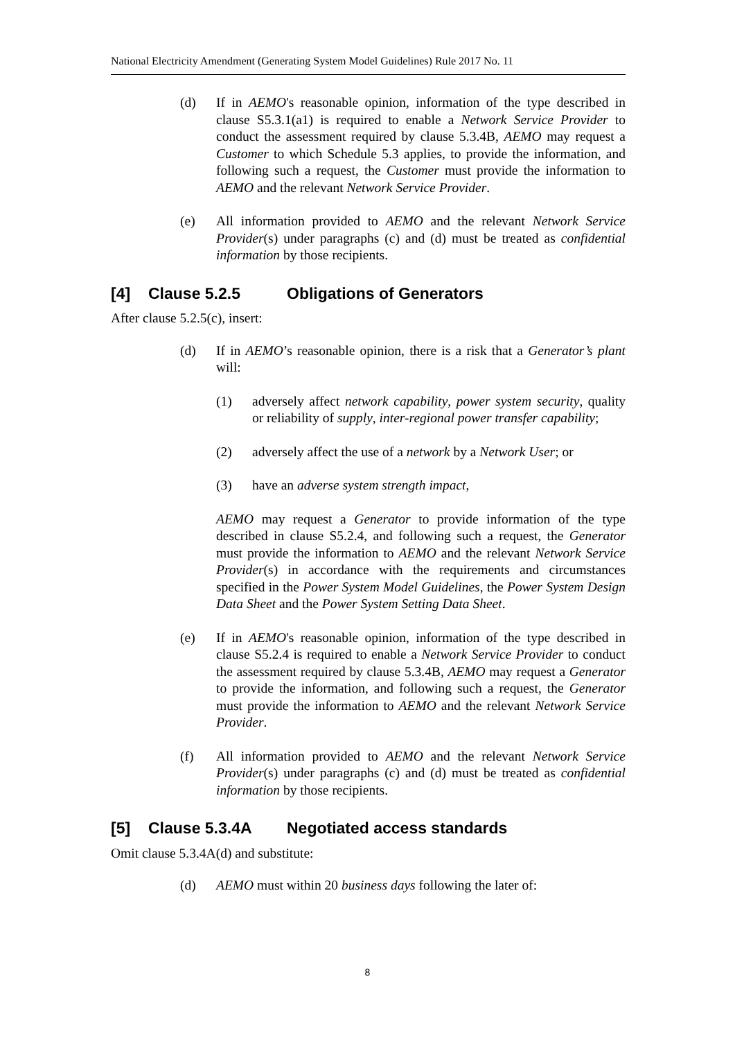National Electricity Amendment (Generating System Model Guidelines) Rule 2017 No. 11
(d) If in AEMO's reasonable opinion, information of the type described in clause S5.3.1(a1) is required to enable a Network Service Provider to conduct the assessment required by clause 5.3.4B, AEMO may request a Customer to which Schedule 5.3 applies, to provide the information, and following such a request, the Customer must provide the information to AEMO and the relevant Network Service Provider.
(e) All information provided to AEMO and the relevant Network Service Provider(s) under paragraphs (c) and (d) must be treated as confidential information by those recipients.
[4] Clause 5.2.5 Obligations of Generators
After clause 5.2.5(c), insert:
(d) If in AEMO’s reasonable opinion, there is a risk that a Generator’s plant will:
(1) adversely affect network capability, power system security, quality or reliability of supply, inter-regional power transfer capability;
(2) adversely affect the use of a network by a Network User; or
(3) have an adverse system strength impact,
AEMO may request a Generator to provide information of the type described in clause S5.2.4, and following such a request, the Generator must provide the information to AEMO and the relevant Network Service Provider(s) in accordance with the requirements and circumstances specified in the Power System Model Guidelines, the Power System Design Data Sheet and the Power System Setting Data Sheet.
(e) If in AEMO's reasonable opinion, information of the type described in clause S5.2.4 is required to enable a Network Service Provider to conduct the assessment required by clause 5.3.4B, AEMO may request a Generator to provide the information, and following such a request, the Generator must provide the information to AEMO and the relevant Network Service Provider.
(f) All information provided to AEMO and the relevant Network Service Provider(s) under paragraphs (c) and (d) must be treated as confidential information by those recipients.
[5] Clause 5.3.4A Negotiated access standards
Omit clause 5.3.4A(d) and substitute:
(d) AEMO must within 20 business days following the later of:
8